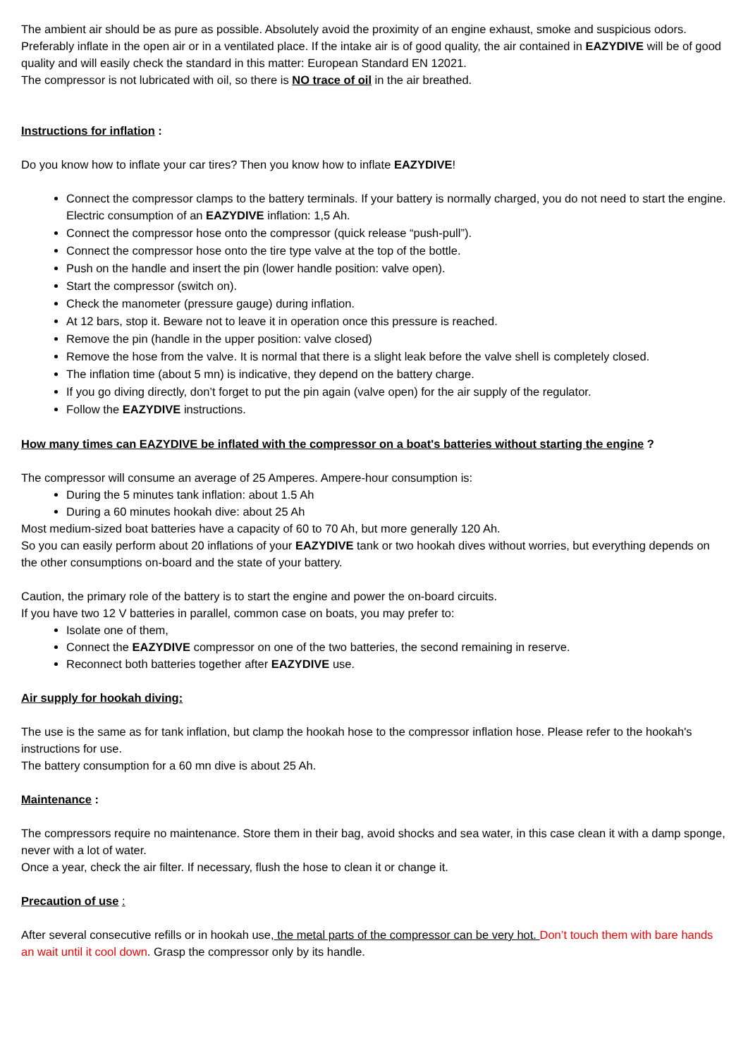The ambient air should be as pure as possible. Absolutely avoid the proximity of an engine exhaust, smoke and suspicious odors. Preferably inflate in the open air or in a ventilated place. If the intake air is of good quality, the air contained in EAZYDIVE will be of good quality and will easily check the standard in this matter: European Standard EN 12021.
The compressor is not lubricated with oil, so there is NO trace of oil in the air breathed.
Instructions for inflation :
Do you know how to inflate your car tires? Then you know how to inflate EAZYDIVE!
Connect the compressor clamps to the battery terminals. If your battery is normally charged, you do not need to start the engine. Electric consumption of an EAZYDIVE inflation: 1,5 Ah.
Connect the compressor hose onto the compressor (quick release “push-pull”).
Connect the compressor hose onto the tire type valve at the top of the bottle.
Push on the handle and insert the pin (lower handle position: valve open).
Start the compressor (switch on).
Check the manometer (pressure gauge) during inflation.
At 12 bars, stop it. Beware not to leave it in operation once this pressure is reached.
Remove the pin (handle in the upper position: valve closed)
Remove the hose from the valve. It is normal that there is a slight leak before the valve shell is completely closed.
The inflation time (about 5 mn) is indicative, they depend on the battery charge.
If you go diving directly, don’t forget to put the pin again (valve open) for the air supply of the regulator.
Follow the EAZYDIVE instructions.
How many times can EAZYDIVE be inflated with the compressor on a boat's batteries without starting the engine ?
The compressor will consume an average of 25 Amperes. Ampere-hour consumption is:
During the 5 minutes tank inflation: about 1.5 Ah
During a 60 minutes hookah dive: about 25 Ah
Most medium-sized boat batteries have a capacity of 60 to 70 Ah, but more generally 120 Ah.
So you can easily perform about 20 inflations of your EAZYDIVE tank or two hookah dives without worries, but everything depends on the other consumptions on-board and the state of your battery.
Caution, the primary role of the battery is to start the engine and power the on-board circuits.
If you have two 12 V batteries in parallel, common case on boats, you may prefer to:
Isolate one of them,
Connect the EAZYDIVE compressor on one of the two batteries, the second remaining in reserve.
Reconnect both batteries together after EAZYDIVE use.
Air supply for hookah diving:
The use is the same as for tank inflation, but clamp the hookah hose to the compressor inflation hose. Please refer to the hookah's instructions for use.
The battery consumption for a 60 mn dive is about 25 Ah.
Maintenance :
The compressors require no maintenance. Store them in their bag, avoid shocks and sea water, in this case clean it with a damp sponge, never with a lot of water.
Once a year, check the air filter. If necessary, flush the hose to clean it or change it.
Precaution of use :
After several consecutive refills or in hookah use, the metal parts of the compressor can be very hot. Don’t touch them with bare hands an wait until it cool down. Grasp the compressor only by its handle.